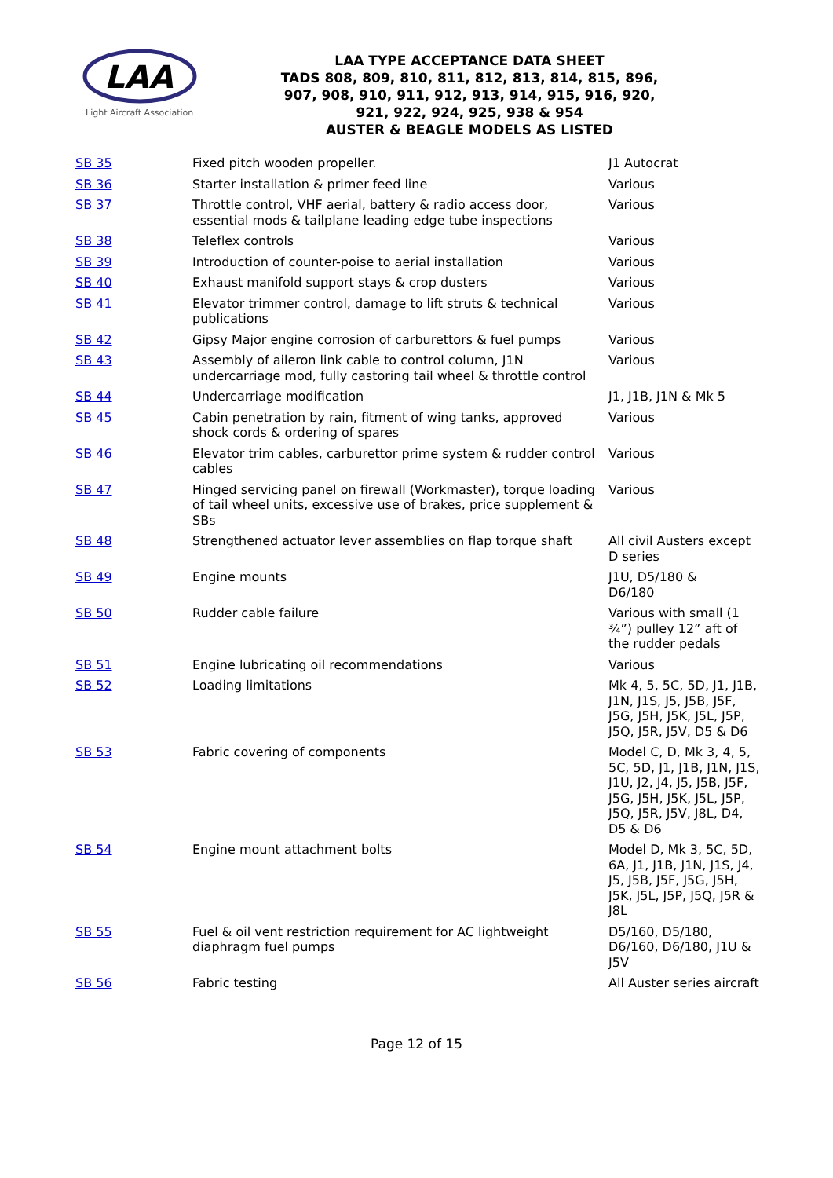LAA
Light Aircraft Association
LAA TYPE ACCEPTANCE DATA SHEET
TADS 808, 809, 810, 811, 812, 813, 814, 815, 896,
907, 908, 910, 911, 912, 913, 914, 915, 916, 920,
921, 922, 924, 925, 938 & 954
AUSTER & BEAGLE MODELS AS LISTED
| SB 35 | Fixed pitch wooden propeller. | J1 Autocrat |
| SB 36 | Starter installation & primer feed line | Various |
| SB 37 | Throttle control, VHF aerial, battery & radio access door, essential mods & tailplane leading edge tube inspections | Various |
| SB 38 | Teleflex controls | Various |
| SB 39 | Introduction of counter-poise to aerial installation | Various |
| SB 40 | Exhaust manifold support stays & crop dusters | Various |
| SB 41 | Elevator trimmer control, damage to lift struts & technical publications | Various |
| SB 42 | Gipsy Major engine corrosion of carburettors & fuel pumps | Various |
| SB 43 | Assembly of aileron link cable to control column, J1N undercarriage mod, fully castoring tail wheel & throttle control | Various |
| SB 44 | Undercarriage modification | J1, J1B, J1N & Mk 5 |
| SB 45 | Cabin penetration by rain, fitment of wing tanks, approved shock cords & ordering of spares | Various |
| SB 46 | Elevator trim cables, carburettor prime system & rudder control cables | Various |
| SB 47 | Hinged servicing panel on firewall (Workmaster), torque loading of tail wheel units, excessive use of brakes, price supplement & SBs | Various |
| SB 48 | Strengthened actuator lever assemblies on flap torque shaft | All civil Austers except D series |
| SB 49 | Engine mounts | J1U, D5/180 & D6/180 |
| SB 50 | Rudder cable failure | Various with small (1 ¾”) pulley 12” aft of the rudder pedals |
| SB 51 | Engine lubricating oil recommendations | Various |
| SB 52 | Loading limitations | Mk 4, 5, 5C, 5D, J1, J1B, J1N, J1S, J5, J5B, J5F, J5G, J5H, J5K, J5L, J5P, J5Q, J5R, J5V, D5 & D6 |
| SB 53 | Fabric covering of components | Model C, D, Mk 3, 4, 5, 5C, 5D, J1, J1B, J1N, J1S, J1U, J2, J4, J5, J5B, J5F, J5G, J5H, J5K, J5L, J5P, J5Q, J5R, J5V, J8L, D4, D5 & D6 |
| SB 54 | Engine mount attachment bolts | Model D, Mk 3, 5C, 5D, 6A, J1, J1B, J1N, J1S, J4, J5, J5B, J5F, J5G, J5H, J5K, J5L, J5P, J5Q, J5R & J8L |
| SB 55 | Fuel & oil vent restriction requirement for AC lightweight diaphragm fuel pumps | D5/160, D5/180, D6/160, D6/180, J1U & J5V |
| SB 56 | Fabric testing | All Auster series aircraft |
Page 12 of 15